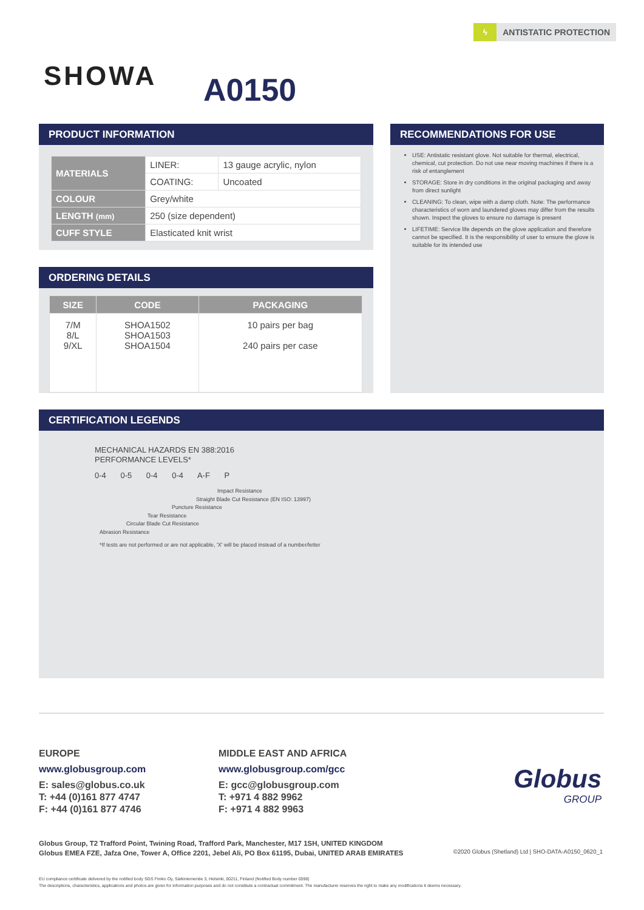ϟ
ANTISTATIC PROTECTION
SHOWA A0150
PRODUCT INFORMATION
| MATERIALS | LINER: | 13 gauge acrylic, nylon |
| | COATING: | Uncoated |
| COLOUR | Grey/white | |
| LENGTH (mm) | 250 (size dependent) | |
| CUFF STYLE | Elasticated knit wrist | |
ORDERING DETAILS
| SIZE | CODE | PACKAGING |
| --- | --- | --- |
| 7/M 8/L 9/XL | SHOA1502 SHOA1503 SHOA1504 | 10 pairs per bag 240 pairs per case |
RECOMMENDATIONS FOR USE
USE: Antistatic resistant glove. Not suitable for thermal, electrical, chemical, cut protection. Do not use near moving machines if there is a risk of entanglement
STORAGE: Store in dry conditions in the original packaging and away from direct sunlight
CLEANING: To clean, wipe with a damp cloth. Note: The performance characteristics of worn and laundered gloves may differ from the results shown. Inspect the gloves to ensure no damage is present
LIFETIME: Service life depends on the glove application and therefore cannot be specified. It is the responsibility of user to ensure the glove is suitable for its intended use
CERTIFICATION LEGENDS
MECHANICAL HAZARDS EN 388:2016
PERFORMANCE LEVELS*
0-4 0-5 0-4 0-4 A-F P
Impact Resistance
Straight Blade Cut Resistance (EN ISO: 13997)
Puncture Resistance
Tear Resistance
Circular Blade Cut Resistance
Abrasion Resistance
*If tests are not performed or are not applicable, 'X' will be placed instead of a number/letter
EUROPE
www.globusgroup.com
E: sales@globus.co.uk
T: +44 (0)161 877 4747
F: +44 (0)161 877 4746
MIDDLE EAST AND AFRICA
www.globusgroup.com/gcc
E: gcc@globusgroup.com
T: +971 4 882 9962
F: +971 4 882 9963
Globus
GROUP
Globus Group, T2 Trafford Point, Twining Road, Trafford Park, Manchester, M17 1SH, UNITED KINGDOM
Globus EMEA FZE, Jafza One, Tower A, Office 2201, Jebel Ali, PO Box 61195, Dubai, UNITED ARAB EMIRATES
©2020 Globus (Shetland) Ltd | SHO-DATA-A0150_0620_1
EU compliance certificate delivered by the notified body SGS Fimko Oy, Särkiniementie 3, Helsinki, 00211, Finland (Notified Body number 0598)
The descriptions, characteristics, applications and photos are given for information purposes and do not constitute a contractual commitment. The manufacturer reserves the right to make any modifications it deems necessary.